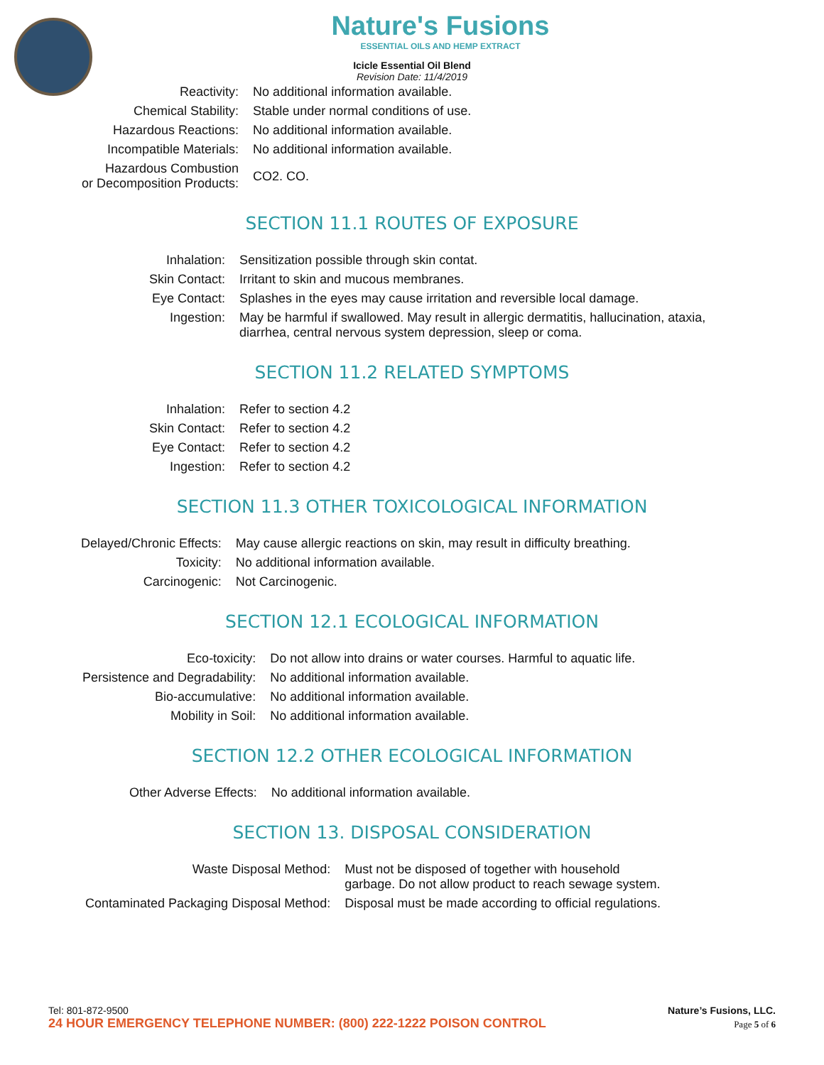Nature's Fusions
ESSENTIAL OILS AND HEMP EXTRACT
Icicle Essential Oil Blend
Revision Date: 11/4/2019
| Reactivity: | No additional information available. |
| Chemical Stability: | Stable under normal conditions of use. |
| Hazardous Reactions: | No additional information available. |
| Incompatible Materials: | No additional information available. |
| Hazardous Combustion or Decomposition Products: | CO2. CO. |
SECTION 11.1 ROUTES OF EXPOSURE
| Inhalation: | Sensitization possible through skin contat. |
| Skin Contact: | Irritant to skin and mucous membranes. |
| Eye Contact: | Splashes in the eyes may cause irritation and reversible local damage. |
| Ingestion: | May be harmful if swallowed. May result in allergic dermatitis, hallucination, ataxia, diarrhea, central nervous system depression, sleep or coma. |
SECTION 11.2 RELATED SYMPTOMS
| Inhalation: | Refer to section 4.2 |
| Skin Contact: | Refer to section 4.2 |
| Eye Contact: | Refer to section 4.2 |
| Ingestion: | Refer to section 4.2 |
SECTION 11.3 OTHER TOXICOLOGICAL INFORMATION
| Delayed/Chronic Effects: | May cause allergic reactions on skin, may result in difficulty breathing. |
| Toxicity: | No additional information available. |
| Carcinogenic: | Not Carcinogenic. |
SECTION 12.1 ECOLOGICAL INFORMATION
| Eco-toxicity: | Do not allow into drains or water courses. Harmful to aquatic life. |
| Persistence and Degradability: | No additional information available. |
| Bio-accumulative: | No additional information available. |
| Mobility in Soil: | No additional information available. |
SECTION 12.2 OTHER ECOLOGICAL INFORMATION
| Other Adverse Effects: | No additional information available. |
SECTION 13. DISPOSAL CONSIDERATION
| Waste Disposal Method: | Must not be disposed of together with household garbage. Do not allow product to reach sewage system. |
| Contaminated Packaging Disposal Method: | Disposal must be made according to official regulations. |
Tel: 801-872-9500 Nature’s Fusions, LLC.
24 HOUR EMERGENCY TELEPHONE NUMBER: (800) 222-1222 POISON CONTROL Page 5 of 6